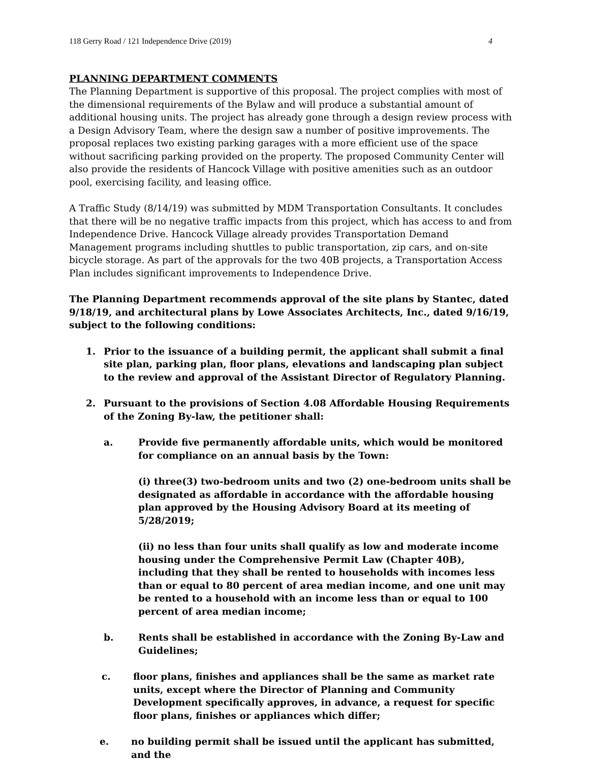118 Gerry Road / 121 Independence Drive (2019) 4
PLANNING DEPARTMENT COMMENTS
The Planning Department is supportive of this proposal. The project complies with most of the dimensional requirements of the Bylaw and will produce a substantial amount of additional housing units. The project has already gone through a design review process with a Design Advisory Team, where the design saw a number of positive improvements. The proposal replaces two existing parking garages with a more efficient use of the space without sacrificing parking provided on the property. The proposed Community Center will also provide the residents of Hancock Village with positive amenities such as an outdoor pool, exercising facility, and leasing office.
A Traffic Study (8/14/19) was submitted by MDM Transportation Consultants. It concludes that there will be no negative traffic impacts from this project, which has access to and from Independence Drive. Hancock Village already provides Transportation Demand Management programs including shuttles to public transportation, zip cars, and on-site bicycle storage. As part of the approvals for the two 40B projects, a Transportation Access Plan includes significant improvements to Independence Drive.
The Planning Department recommends approval of the site plans by Stantec, dated 9/18/19, and architectural plans by Lowe Associates Architects, Inc., dated 9/16/19, subject to the following conditions:
1. Prior to the issuance of a building permit, the applicant shall submit a final site plan, parking plan, floor plans, elevations and landscaping plan subject to the review and approval of the Assistant Director of Regulatory Planning.
2. Pursuant to the provisions of Section 4.08 Affordable Housing Requirements of the Zoning By-law, the petitioner shall:
a. Provide five permanently affordable units, which would be monitored for compliance on an annual basis by the Town:
(i) three(3) two-bedroom units and two (2) one-bedroom units shall be designated as affordable in accordance with the affordable housing plan approved by the Housing Advisory Board at its meeting of 5/28/2019;
(ii) no less than four units shall qualify as low and moderate income housing under the Comprehensive Permit Law (Chapter 40B), including that they shall be rented to households with incomes less than or equal to 80 percent of area median income, and one unit may be rented to a household with an income less than or equal to 100 percent of area median income;
b. Rents shall be established in accordance with the Zoning By-Law and Guidelines;
c. floor plans, finishes and appliances shall be the same as market rate units, except where the Director of Planning and Community Development specifically approves, in advance, a request for specific floor plans, finishes or appliances which differ;
e. no building permit shall be issued until the applicant has submitted, and the